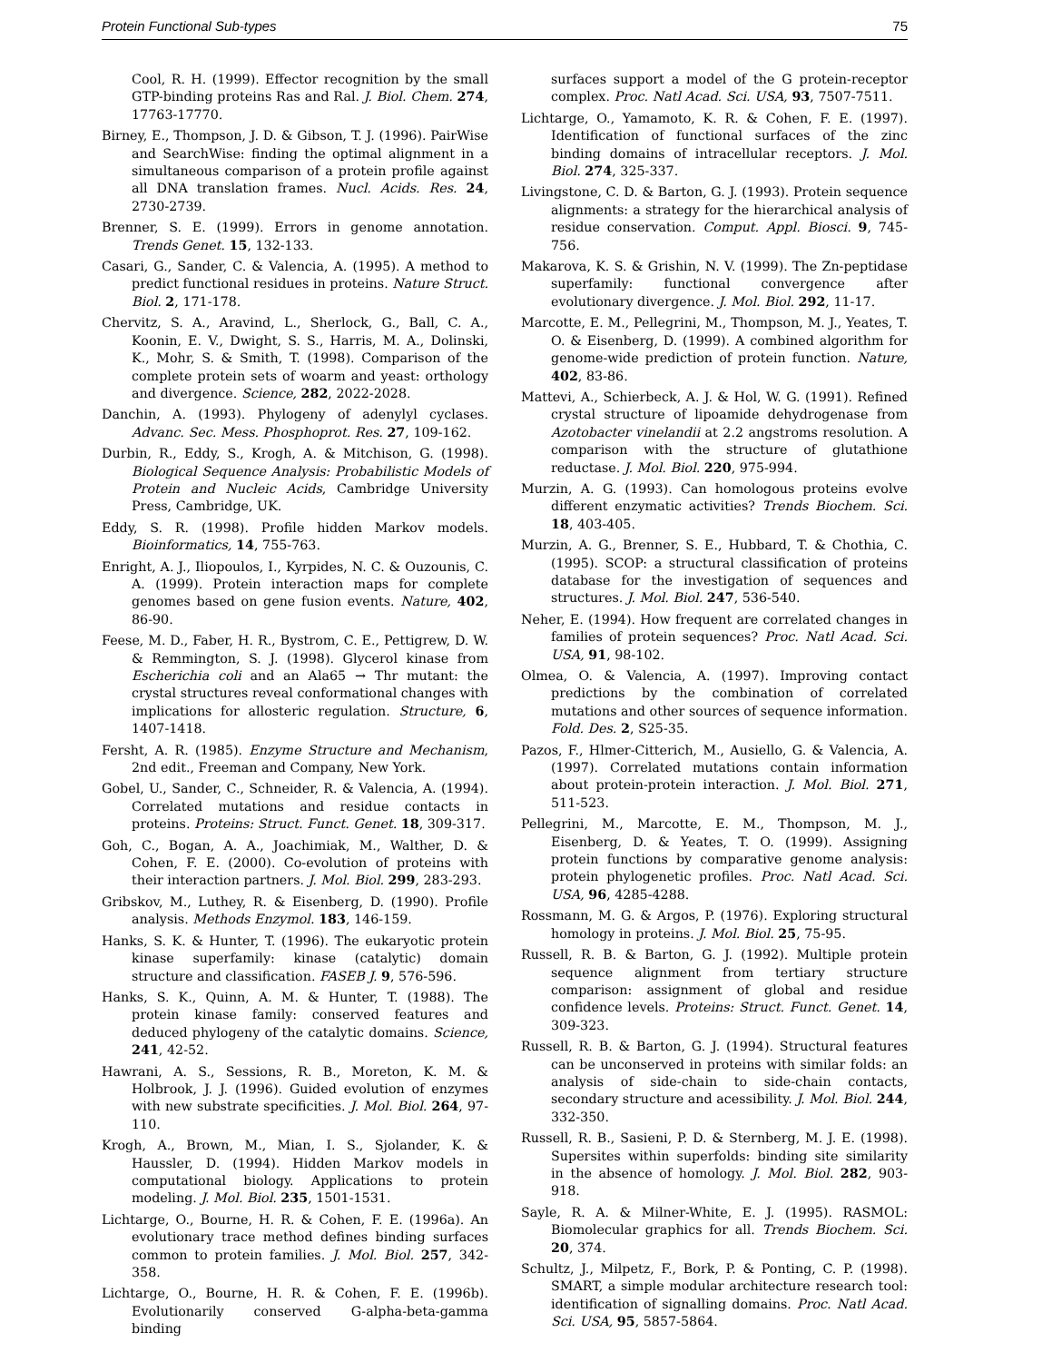Protein Functional Sub-types 75
Cool, R. H. (1999). Effector recognition by the small GTP-binding proteins Ras and Ral. J. Biol. Chem. 274, 17763-17770.
Birney, E., Thompson, J. D. & Gibson, T. J. (1996). PairWise and SearchWise: finding the optimal alignment in a simultaneous comparison of a protein profile against all DNA translation frames. Nucl. Acids. Res. 24, 2730-2739.
Brenner, S. E. (1999). Errors in genome annotation. Trends Genet. 15, 132-133.
Casari, G., Sander, C. & Valencia, A. (1995). A method to predict functional residues in proteins. Nature Struct. Biol. 2, 171-178.
Chervitz, S. A., Aravind, L., Sherlock, G., Ball, C. A., Koonin, E. V., Dwight, S. S., Harris, M. A., Dolinski, K., Mohr, S. & Smith, T. (1998). Comparison of the complete protein sets of woarm and yeast: orthology and divergence. Science, 282, 2022-2028.
Danchin, A. (1993). Phylogeny of adenylyl cyclases. Advanc. Sec. Mess. Phosphoprot. Res. 27, 109-162.
Durbin, R., Eddy, S., Krogh, A. & Mitchison, G. (1998). Biological Sequence Analysis: Probabilistic Models of Protein and Nucleic Acids, Cambridge University Press, Cambridge, UK.
Eddy, S. R. (1998). Profile hidden Markov models. Bioinformatics, 14, 755-763.
Enright, A. J., Iliopoulos, I., Kyrpides, N. C. & Ouzounis, C. A. (1999). Protein interaction maps for complete genomes based on gene fusion events. Nature, 402, 86-90.
Feese, M. D., Faber, H. R., Bystrom, C. E., Pettigrew, D. W. & Remmington, S. J. (1998). Glycerol kinase from Escherichia coli and an Ala65 → Thr mutant: the crystal structures reveal conformational changes with implications for allosteric regulation. Structure, 6, 1407-1418.
Fersht, A. R. (1985). Enzyme Structure and Mechanism, 2nd edit., Freeman and Company, New York.
Gobel, U., Sander, C., Schneider, R. & Valencia, A. (1994). Correlated mutations and residue contacts in proteins. Proteins: Struct. Funct. Genet. 18, 309-317.
Goh, C., Bogan, A. A., Joachimiak, M., Walther, D. & Cohen, F. E. (2000). Co-evolution of proteins with their interaction partners. J. Mol. Biol. 299, 283-293.
Gribskov, M., Luthey, R. & Eisenberg, D. (1990). Profile analysis. Methods Enzymol. 183, 146-159.
Hanks, S. K. & Hunter, T. (1996). The eukaryotic protein kinase superfamily: kinase (catalytic) domain structure and classification. FASEB J. 9, 576-596.
Hanks, S. K., Quinn, A. M. & Hunter, T. (1988). The protein kinase family: conserved features and deduced phylogeny of the catalytic domains. Science, 241, 42-52.
Hawrani, A. S., Sessions, R. B., Moreton, K. M. & Holbrook, J. J. (1996). Guided evolution of enzymes with new substrate specificities. J. Mol. Biol. 264, 97-110.
Krogh, A., Brown, M., Mian, I. S., Sjolander, K. & Haussler, D. (1994). Hidden Markov models in computational biology. Applications to protein modeling. J. Mol. Biol. 235, 1501-1531.
Lichtarge, O., Bourne, H. R. & Cohen, F. E. (1996a). An evolutionary trace method defines binding surfaces common to protein families. J. Mol. Biol. 257, 342-358.
Lichtarge, O., Bourne, H. R. & Cohen, F. E. (1996b). Evolutionarily conserved G-alpha-beta-gamma binding
surfaces support a model of the G protein-receptor complex. Proc. Natl Acad. Sci. USA, 93, 7507-7511.
Lichtarge, O., Yamamoto, K. R. & Cohen, F. E. (1997). Identification of functional surfaces of the zinc binding domains of intracellular receptors. J. Mol. Biol. 274, 325-337.
Livingstone, C. D. & Barton, G. J. (1993). Protein sequence alignments: a strategy for the hierarchical analysis of residue conservation. Comput. Appl. Biosci. 9, 745-756.
Makarova, K. S. & Grishin, N. V. (1999). The Zn-peptidase superfamily: functional convergence after evolutionary divergence. J. Mol. Biol. 292, 11-17.
Marcotte, E. M., Pellegrini, M., Thompson, M. J., Yeates, T. O. & Eisenberg, D. (1999). A combined algorithm for genome-wide prediction of protein function. Nature, 402, 83-86.
Mattevi, A., Schierbeck, A. J. & Hol, W. G. (1991). Refined crystal structure of lipoamide dehydrogenase from Azotobacter vinelandii at 2.2 angstroms resolution. A comparison with the structure of glutathione reductase. J. Mol. Biol. 220, 975-994.
Murzin, A. G. (1993). Can homologous proteins evolve different enzymatic activities? Trends Biochem. Sci. 18, 403-405.
Murzin, A. G., Brenner, S. E., Hubbard, T. & Chothia, C. (1995). SCOP: a structural classification of proteins database for the investigation of sequences and structures. J. Mol. Biol. 247, 536-540.
Neher, E. (1994). How frequent are correlated changes in families of protein sequences? Proc. Natl Acad. Sci. USA, 91, 98-102.
Olmea, O. & Valencia, A. (1997). Improving contact predictions by the combination of correlated mutations and other sources of sequence information. Fold. Des. 2, S25-35.
Pazos, F., Hlmer-Citterich, M., Ausiello, G. & Valencia, A. (1997). Correlated mutations contain information about protein-protein interaction. J. Mol. Biol. 271, 511-523.
Pellegrini, M., Marcotte, E. M., Thompson, M. J., Eisenberg, D. & Yeates, T. O. (1999). Assigning protein functions by comparative genome analysis: protein phylogenetic profiles. Proc. Natl Acad. Sci. USA, 96, 4285-4288.
Rossmann, M. G. & Argos, P. (1976). Exploring structural homology in proteins. J. Mol. Biol. 25, 75-95.
Russell, R. B. & Barton, G. J. (1992). Multiple protein sequence alignment from tertiary structure comparison: assignment of global and residue confidence levels. Proteins: Struct. Funct. Genet. 14, 309-323.
Russell, R. B. & Barton, G. J. (1994). Structural features can be unconserved in proteins with similar folds: an analysis of side-chain to side-chain contacts, secondary structure and acessibility. J. Mol. Biol. 244, 332-350.
Russell, R. B., Sasieni, P. D. & Sternberg, M. J. E. (1998). Supersites within superfolds: binding site similarity in the absence of homology. J. Mol. Biol. 282, 903-918.
Sayle, R. A. & Milner-White, E. J. (1995). RASMOL: Biomolecular graphics for all. Trends Biochem. Sci. 20, 374.
Schultz, J., Milpetz, F., Bork, P. & Ponting, C. P. (1998). SMART, a simple modular architecture research tool: identification of signalling domains. Proc. Natl Acad. Sci. USA, 95, 5857-5864.